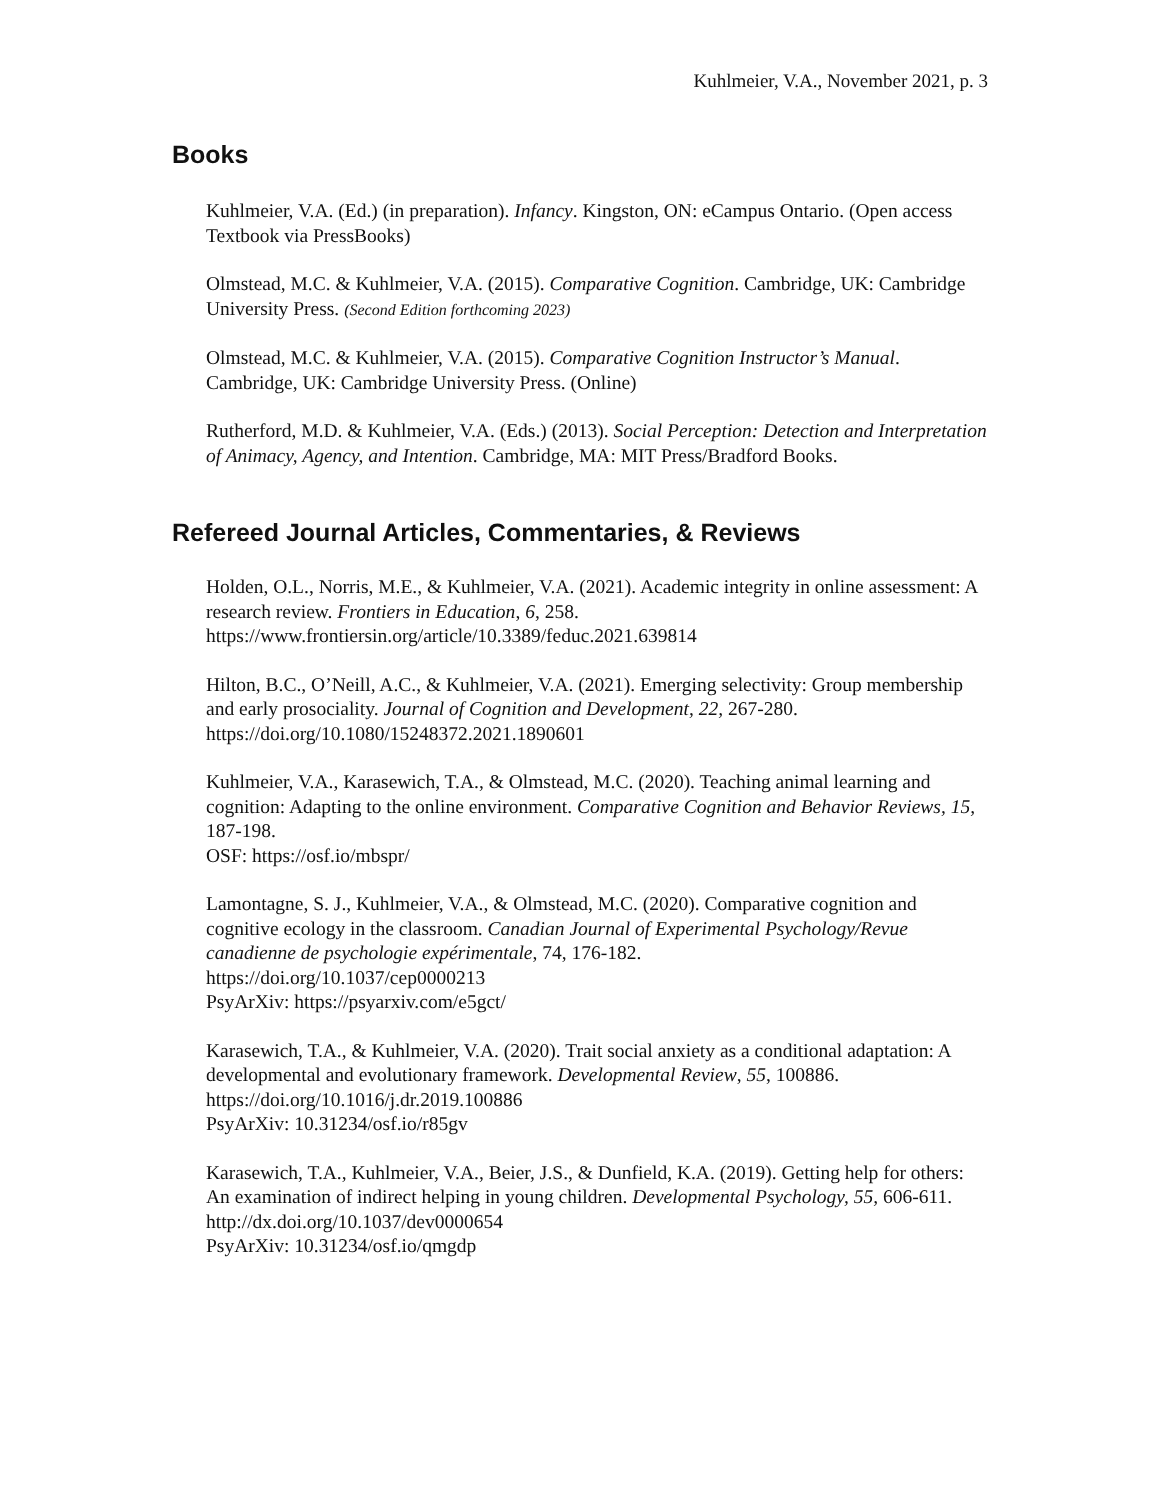Kuhlmeier, V.A., November 2021, p. 3
Books
Kuhlmeier, V.A. (Ed.) (in preparation). Infancy. Kingston, ON: eCampus Ontario. (Open access Textbook via PressBooks)
Olmstead, M.C. & Kuhlmeier, V.A. (2015). Comparative Cognition. Cambridge, UK: Cambridge University Press. (Second Edition forthcoming 2023)
Olmstead, M.C. & Kuhlmeier, V.A. (2015). Comparative Cognition Instructor’s Manual. Cambridge, UK: Cambridge University Press. (Online)
Rutherford, M.D. & Kuhlmeier, V.A. (Eds.) (2013). Social Perception: Detection and Interpretation of Animacy, Agency, and Intention. Cambridge, MA: MIT Press/Bradford Books.
Refereed Journal Articles, Commentaries, & Reviews
Holden, O.L., Norris, M.E., & Kuhlmeier, V.A. (2021). Academic integrity in online assessment: A research review. Frontiers in Education, 6, 258.
https://www.frontiersin.org/article/10.3389/feduc.2021.639814
Hilton, B.C., O’Neill, A.C., & Kuhlmeier, V.A. (2021). Emerging selectivity: Group membership and early prosociality. Journal of Cognition and Development, 22, 267-280. https://doi.org/10.1080/15248372.2021.1890601
Kuhlmeier, V.A., Karasewich, T.A., & Olmstead, M.C. (2020). Teaching animal learning and cognition: Adapting to the online environment. Comparative Cognition and Behavior Reviews, 15, 187-198.
OSF: https://osf.io/mbspr/
Lamontagne, S. J., Kuhlmeier, V.A., & Olmstead, M.C. (2020). Comparative cognition and cognitive ecology in the classroom. Canadian Journal of Experimental Psychology/Revue canadienne de psychologie expérimentale, 74, 176-182.
https://doi.org/10.1037/cep0000213
PsyArXiv: https://psyarxiv.com/e5gct/
Karasewich, T.A., & Kuhlmeier, V.A. (2020). Trait social anxiety as a conditional adaptation: A developmental and evolutionary framework. Developmental Review, 55, 100886. https://doi.org/10.1016/j.dr.2019.100886
PsyArXiv: 10.31234/osf.io/r85gv
Karasewich, T.A., Kuhlmeier, V.A., Beier, J.S., & Dunfield, K.A. (2019). Getting help for others: An examination of indirect helping in young children. Developmental Psychology, 55, 606-611. http://dx.doi.org/10.1037/dev0000654
PsyArXiv: 10.31234/osf.io/qmgdp